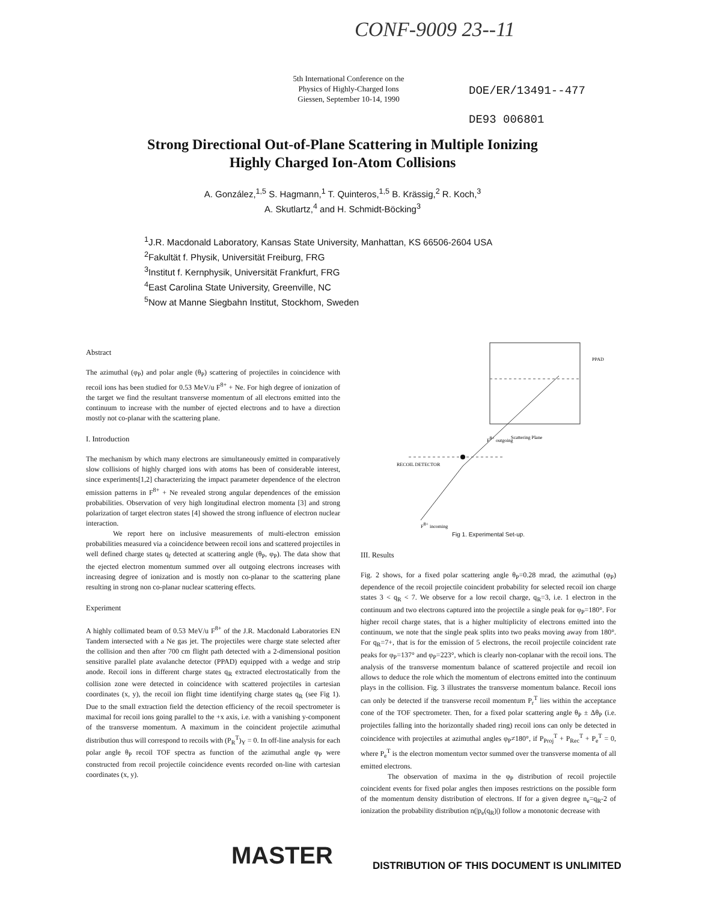CONF-9009 23--11
5th International Conference on the
Physics of Highly-Charged Ions
Giessen, September 10-14, 1990
DOE/ER/13491--477
DE93 006801
Strong Directional Out-of-Plane Scattering in Multiple Ionizing Highly Charged Ion-Atom Collisions
A. González,<sup>1,5</sup> S. Hagmann,<sup>1</sup> T. Quinteros,<sup>1,5</sup> B. Krässig,<sup>2</sup> R. Koch,<sup>3</sup>
A. Skutlartz,<sup>4</sup> and H. Schmidt-Böcking<sup>3</sup>
<sup>1</sup> J.R. Macdonald Laboratory, Kansas State University, Manhattan, KS 66506-2604 USA
<sup>2</sup> Fakultät f. Physik, Universität Freiburg, FRG
<sup>3</sup> Institut f. Kernphysik, Universität Frankfurt, FRG
<sup>4</sup> East Carolina State University, Greenville, NC
<sup>5</sup> Now at Manne Siegbahn Institut, Stockhom, Sweden
Abstract
The azimuthal (φ<sub>P</sub>) and polar angle (θ<sub>P</sub>) scattering of projectiles in coincidence with recoil ions has been studied for 0.53 MeV/u F<sup>8+</sup> + Ne. For high degree of ionization of the target we find the resultant transverse momentum of all electrons emitted into the continuum to increase with the number of ejected electrons and to have a direction mostly not co-planar with the scattering plane.
I. Introduction
The mechanism by which many electrons are simultaneously emitted in comparatively slow collisions of highly charged ions with atoms has been of considerable interest, since experiments[1,2] characterizing the impact parameter dependence of the electron emission patterns in F<sup>8+</sup> + Ne revealed strong angular dependences of the emission probabilities. Observation of very high longitudinal electron momenta [3] and strong polarization of target electron states [4] showed the strong influence of electron nuclear interaction.
We report here on inclusive measurements of multi-electron emission probabilities measured via a coincidence between recoil ions and scattered projectiles in well defined charge states q<sub>f</sub> detected at scattering angle (θ<sub>P</sub>, φ<sub>P</sub>). The data show that the ejected electron momentum summed over all outgoing electrons increases with increasing degree of ionization and is mostly non co-planar to the scattering plane resulting in strong non co-planar nuclear scattering effects.
Experiment
A highly collimated beam of 0.53 MeV/u F<sup>8+</sup> of the J.R. Macdonald Laboratories EN Tandem intersected with a Ne gas jet. The projectiles were charge state selected after the collision and then after 700 cm flight path detected with a 2-dimensional position sensitive parallel plate avalanche detector (PPAD) equipped with a wedge and strip anode. Recoil ions in different charge states q<sub>R</sub> extracted electrostatically from the collision zone were detected in coincidence with scattered projectiles in cartesian coordinates (x, y), the recoil ion flight time identifying charge states q<sub>R</sub> (see Fig 1). Due to the small extraction field the detection efficiency of the recoil spectrometer is maximal for recoil ions going parallel to the +x axis, i.e. with a vanishing y-component of the transverse momentum. A maximum in the coincident projectile azimuthal distribution thus will correspond to recoils with (P<sub>R</sub><sup>T</sup>)<sub>Y</sub> = 0. In off-line analysis for each polar angle θ<sub>P</sub> recoil TOF spectra as function of the azimuthal angle φ<sub>P</sub> were constructed from recoil projectile coincidence events recorded on-line with cartesian coordinates (x, y).
PPAD
Scattering Plane
F8+ outgoing
RECOIL DETECTOR
F8+ incoming
Fig 1. Experimental Set-up.
III. Results
Fig. 2 shows, for a fixed polar scattering angle θ<sub>P</sub>=0.28 mrad, the azimuthal (φ<sub>P</sub>) dependence of the recoil projectile coincident probability for selected recoil ion charge states 3 < q<sub>R</sub> < 7. We observe for a low recoil charge, q<sub>R</sub>=3, i.e. 1 electron in the continuum and two electrons captured into the projectile a single peak for φ<sub>P</sub>=180°. For higher recoil charge states, that is a higher multiplicity of electrons emitted into the continuum, we note that the single peak splits into two peaks moving away from 180°. For q<sub>R</sub>=7+, that is for the emission of 5 electrons, the recoil projectile coincident rate peaks for φ<sub>P</sub>=137° and φ<sub>P</sub>=223°, which is clearly non-coplanar with the recoil ions. The analysis of the transverse momentum balance of scattered projectile and recoil ion allows to deduce the role which the momentum of electrons emitted into the continuum plays in the collision. Fig. 3 illustrates the transverse momentum balance. Recoil ions can only be detected if the transverse recoil momentum P<sub>r</sub><sup>T</sup> lies within the acceptance cone of the TOF spectrometer. Then, for a fixed polar scattering angle θ<sub>P</sub> ± Δθ<sub>P</sub> (i.e. projectiles falling into the horizontally shaded ring) recoil ions can only be detected in coincidence with projectiles at azimuthal angles φ<sub>P</sub>≠180°, if P<sub>Proj</sub><sup>T</sup> + P<sub>Rec</sub><sup>T</sup> + P<sub>e</sub><sup>T</sup> = 0, where P<sub>e</sub><sup>T</sup> is the electron momentum vector summed over the transverse momenta of all emitted electrons.
The observation of maxima in the φ<sub>P</sub> distribution of recoil projectile coincident events for fixed polar angles then imposes restrictions on the possible form of the momentum density distribution of electrons. If for a given degree n<sub>e</sub>=q<sub>R</sub>-2 of ionization the probability distribution n(|p<sub>e</sub>(q<sub>R</sub>)|) follow a monotonic decrease with
MASTER
DISTRIBUTION OF THIS DOCUMENT IS UNLIMITED